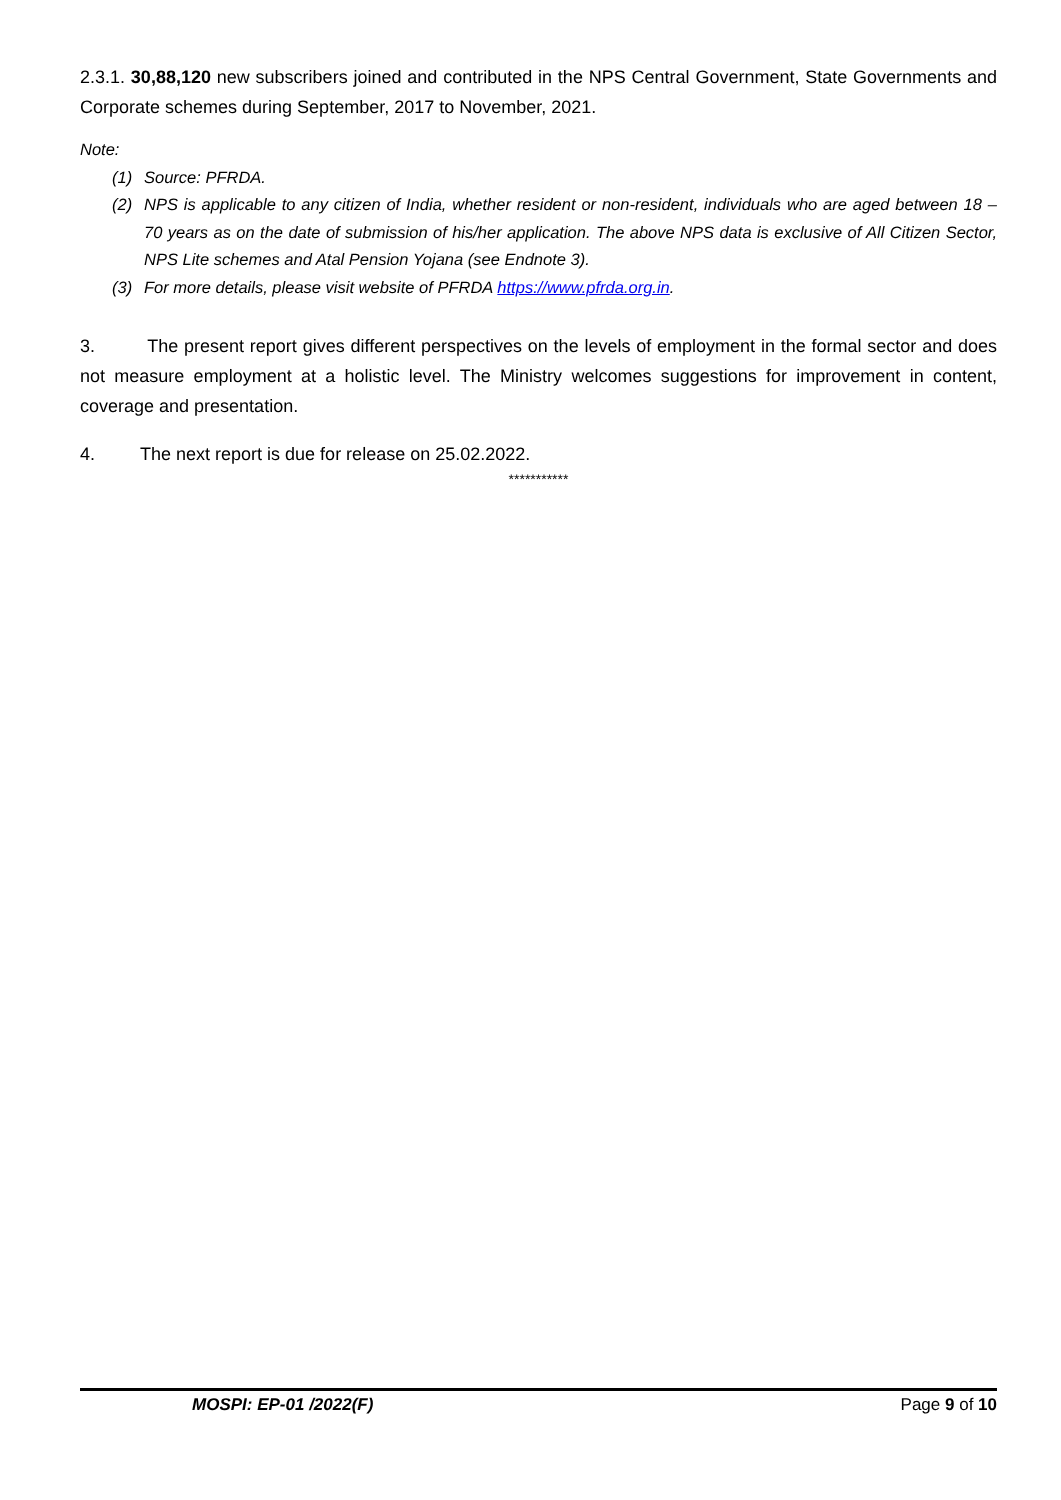2.3.1. 30,88,120 new subscribers joined and contributed in the NPS Central Government, State Governments and Corporate schemes during September, 2017 to November, 2021.
Note:
(1) Source: PFRDA.
(2) NPS is applicable to any citizen of India, whether resident or non-resident, individuals who are aged between 18 – 70 years as on the date of submission of his/her application. The above NPS data is exclusive of All Citizen Sector, NPS Lite schemes and Atal Pension Yojana (see Endnote 3).
(3) For more details, please visit website of PFRDA https://www.pfrda.org.in.
3. The present report gives different perspectives on the levels of employment in the formal sector and does not measure employment at a holistic level. The Ministry welcomes suggestions for improvement in content, coverage and presentation.
4. The next report is due for release on 25.02.2022.
***********
MOSPI: EP-01 /2022(F) Page 9 of 10